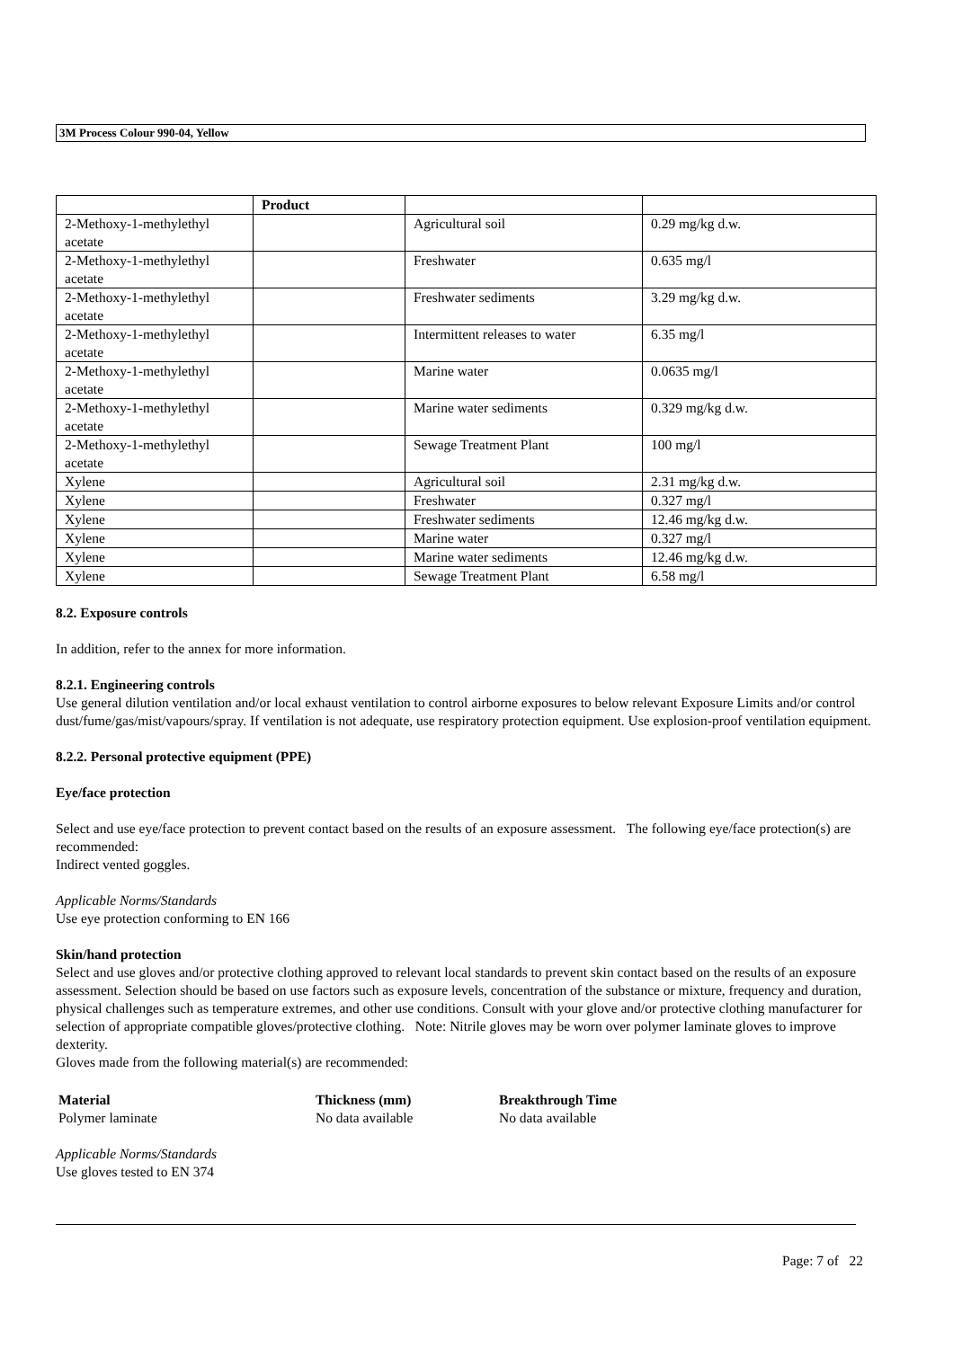3M Process Colour 990-04, Yellow
| | Product | | |
| --- | --- | --- | --- |
| 2-Methoxy-1-methylethyl acetate | | Agricultural soil | 0.29 mg/kg d.w. |
| 2-Methoxy-1-methylethyl acetate | | Freshwater | 0.635 mg/l |
| 2-Methoxy-1-methylethyl acetate | | Freshwater sediments | 3.29 mg/kg d.w. |
| 2-Methoxy-1-methylethyl acetate | | Intermittent releases to water | 6.35 mg/l |
| 2-Methoxy-1-methylethyl acetate | | Marine water | 0.0635 mg/l |
| 2-Methoxy-1-methylethyl acetate | | Marine water sediments | 0.329 mg/kg d.w. |
| 2-Methoxy-1-methylethyl acetate | | Sewage Treatment Plant | 100 mg/l |
| Xylene | | Agricultural soil | 2.31 mg/kg d.w. |
| Xylene | | Freshwater | 0.327 mg/l |
| Xylene | | Freshwater sediments | 12.46 mg/kg d.w. |
| Xylene | | Marine water | 0.327 mg/l |
| Xylene | | Marine water sediments | 12.46 mg/kg d.w. |
| Xylene | | Sewage Treatment Plant | 6.58 mg/l |
8.2. Exposure controls
In addition, refer to the annex for more information.
8.2.1. Engineering controls
Use general dilution ventilation and/or local exhaust ventilation to control airborne exposures to below relevant Exposure Limits and/or control dust/fume/gas/mist/vapours/spray. If ventilation is not adequate, use respiratory protection equipment. Use explosion-proof ventilation equipment.
8.2.2. Personal protective equipment (PPE)
Eye/face protection
Select and use eye/face protection to prevent contact based on the results of an exposure assessment. The following eye/face protection(s) are recommended:
Indirect vented goggles.
Applicable Norms/Standards
Use eye protection conforming to EN 166
Skin/hand protection
Select and use gloves and/or protective clothing approved to relevant local standards to prevent skin contact based on the results of an exposure assessment. Selection should be based on use factors such as exposure levels, concentration of the substance or mixture, frequency and duration, physical challenges such as temperature extremes, and other use conditions. Consult with your glove and/or protective clothing manufacturer for selection of appropriate compatible gloves/protective clothing. Note: Nitrile gloves may be worn over polymer laminate gloves to improve dexterity.
Gloves made from the following material(s) are recommended:
| Material | Thickness (mm) | Breakthrough Time |
| --- | --- | --- |
| Polymer laminate | No data available | No data available |
Applicable Norms/Standards
Use gloves tested to EN 374
Page: 7 of 22